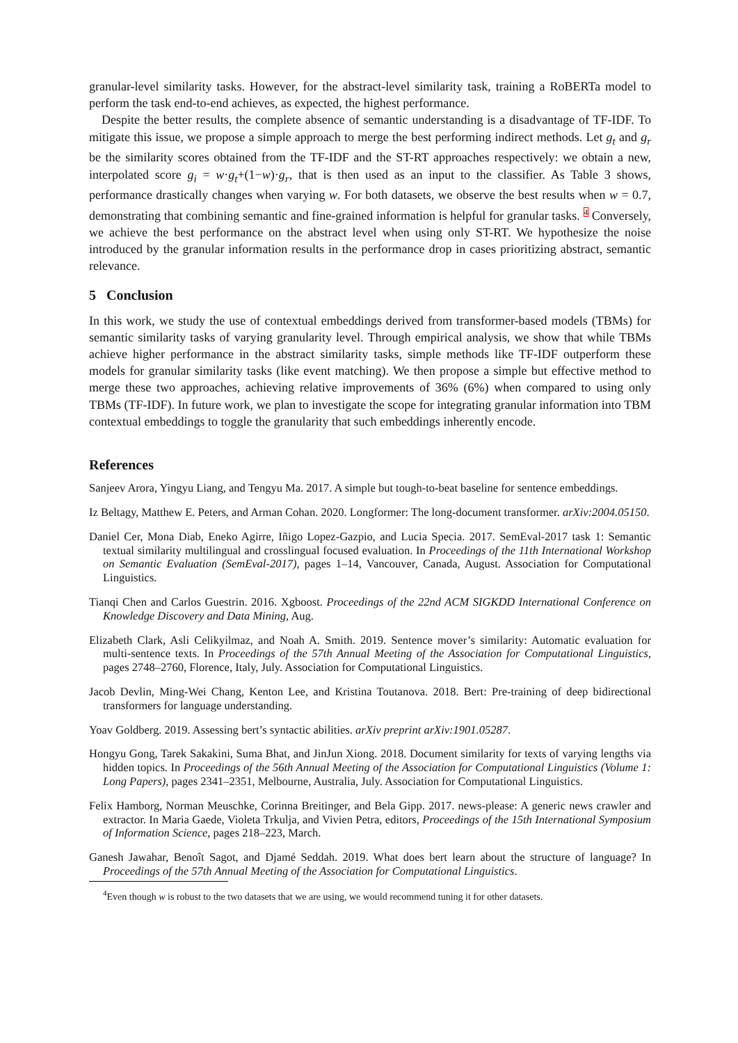granular-level similarity tasks. However, for the abstract-level similarity task, training a RoBERTa model to perform the task end-to-end achieves, as expected, the highest performance.
Despite the better results, the complete absence of semantic understanding is a disadvantage of TF-IDF. To mitigate this issue, we propose a simple approach to merge the best performing indirect methods. Let g<sub>t</sub> and g<sub>r</sub> be the similarity scores obtained from the TF-IDF and the ST-RT approaches respectively: we obtain a new, interpolated score g<sub>i</sub> = w·g<sub>t</sub>+(1−w)·g<sub>r</sub>, that is then used as an input to the classifier. As Table 3 shows, performance drastically changes when varying w. For both datasets, we observe the best results when w = 0.7, demonstrating that combining semantic and fine-grained information is helpful for granular tasks. <sup>4</sup> Conversely, we achieve the best performance on the abstract level when using only ST-RT. We hypothesize the noise introduced by the granular information results in the performance drop in cases prioritizing abstract, semantic relevance.
5 Conclusion
In this work, we study the use of contextual embeddings derived from transformer-based models (TBMs) for semantic similarity tasks of varying granularity level. Through empirical analysis, we show that while TBMs achieve higher performance in the abstract similarity tasks, simple methods like TF-IDF outperform these models for granular similarity tasks (like event matching). We then propose a simple but effective method to merge these two approaches, achieving relative improvements of 36% (6%) when compared to using only TBMs (TF-IDF). In future work, we plan to investigate the scope for integrating granular information into TBM contextual embeddings to toggle the granularity that such embeddings inherently encode.
References
Sanjeev Arora, Yingyu Liang, and Tengyu Ma. 2017. A simple but tough-to-beat baseline for sentence embeddings.
Iz Beltagy, Matthew E. Peters, and Arman Cohan. 2020. Longformer: The long-document transformer. arXiv:2004.05150.
Daniel Cer, Mona Diab, Eneko Agirre, Iñigo Lopez-Gazpio, and Lucia Specia. 2017. SemEval-2017 task 1: Semantic textual similarity multilingual and crosslingual focused evaluation. In Proceedings of the 11th International Workshop on Semantic Evaluation (SemEval-2017), pages 1–14, Vancouver, Canada, August. Association for Computational Linguistics.
Tianqi Chen and Carlos Guestrin. 2016. Xgboost. Proceedings of the 22nd ACM SIGKDD International Conference on Knowledge Discovery and Data Mining, Aug.
Elizabeth Clark, Asli Celikyilmaz, and Noah A. Smith. 2019. Sentence mover’s similarity: Automatic evaluation for multi-sentence texts. In Proceedings of the 57th Annual Meeting of the Association for Computational Linguistics, pages 2748–2760, Florence, Italy, July. Association for Computational Linguistics.
Jacob Devlin, Ming-Wei Chang, Kenton Lee, and Kristina Toutanova. 2018. Bert: Pre-training of deep bidirectional transformers for language understanding.
Yoav Goldberg. 2019. Assessing bert’s syntactic abilities. arXiv preprint arXiv:1901.05287.
Hongyu Gong, Tarek Sakakini, Suma Bhat, and JinJun Xiong. 2018. Document similarity for texts of varying lengths via hidden topics. In Proceedings of the 56th Annual Meeting of the Association for Computational Linguistics (Volume 1: Long Papers), pages 2341–2351, Melbourne, Australia, July. Association for Computational Linguistics.
Felix Hamborg, Norman Meuschke, Corinna Breitinger, and Bela Gipp. 2017. news-please: A generic news crawler and extractor. In Maria Gaede, Violeta Trkulja, and Vivien Petra, editors, Proceedings of the 15th International Symposium of Information Science, pages 218–223, March.
Ganesh Jawahar, Benoît Sagot, and Djamé Seddah. 2019. What does bert learn about the structure of language? In Proceedings of the 57th Annual Meeting of the Association for Computational Linguistics.
<sup>4</sup> Even though w is robust to the two datasets that we are using, we would recommend tuning it for other datasets.